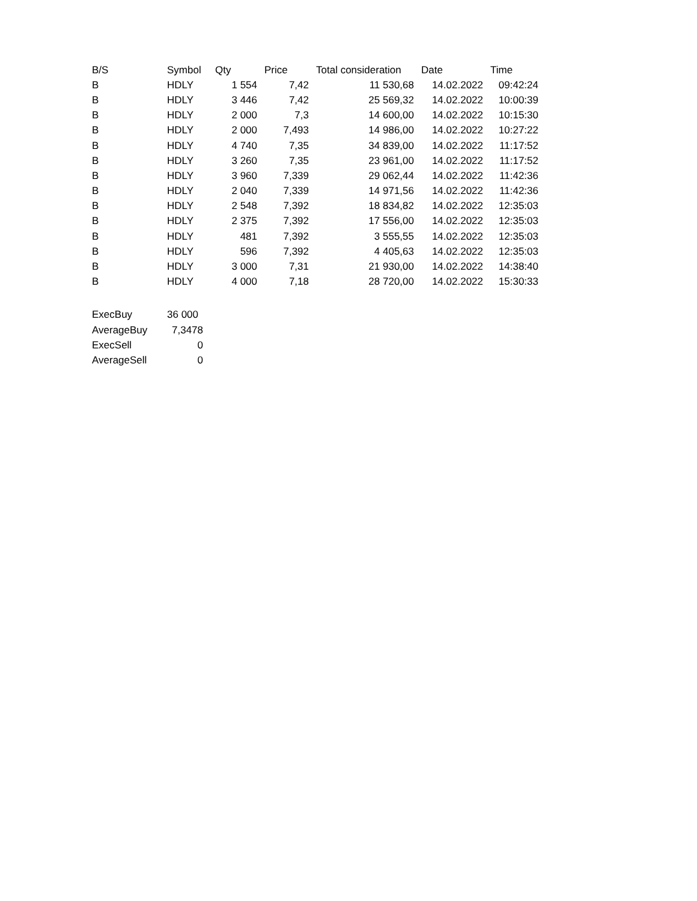| B/S | Symbol | Qty | Price | Total consideration | Date | Time |
| --- | --- | --- | --- | --- | --- | --- |
| B | HDLY | 1 554 | 7,42 | 11 530,68 | 14.02.2022 | 09:42:24 |
| B | HDLY | 3 446 | 7,42 | 25 569,32 | 14.02.2022 | 10:00:39 |
| B | HDLY | 2 000 | 7,3 | 14 600,00 | 14.02.2022 | 10:15:30 |
| B | HDLY | 2 000 | 7,493 | 14 986,00 | 14.02.2022 | 10:27:22 |
| B | HDLY | 4 740 | 7,35 | 34 839,00 | 14.02.2022 | 11:17:52 |
| B | HDLY | 3 260 | 7,35 | 23 961,00 | 14.02.2022 | 11:17:52 |
| B | HDLY | 3 960 | 7,339 | 29 062,44 | 14.02.2022 | 11:42:36 |
| B | HDLY | 2 040 | 7,339 | 14 971,56 | 14.02.2022 | 11:42:36 |
| B | HDLY | 2 548 | 7,392 | 18 834,82 | 14.02.2022 | 12:35:03 |
| B | HDLY | 2 375 | 7,392 | 17 556,00 | 14.02.2022 | 12:35:03 |
| B | HDLY | 481 | 7,392 | 3 555,55 | 14.02.2022 | 12:35:03 |
| B | HDLY | 596 | 7,392 | 4 405,63 | 14.02.2022 | 12:35:03 |
| B | HDLY | 3 000 | 7,31 | 21 930,00 | 14.02.2022 | 14:38:40 |
| B | HDLY | 4 000 | 7,18 | 28 720,00 | 14.02.2022 | 15:30:33 |
| ExecBuy | 36 000 |
| AverageBuy | 7,3478 |
| ExecSell | 0 |
| AverageSell | 0 |